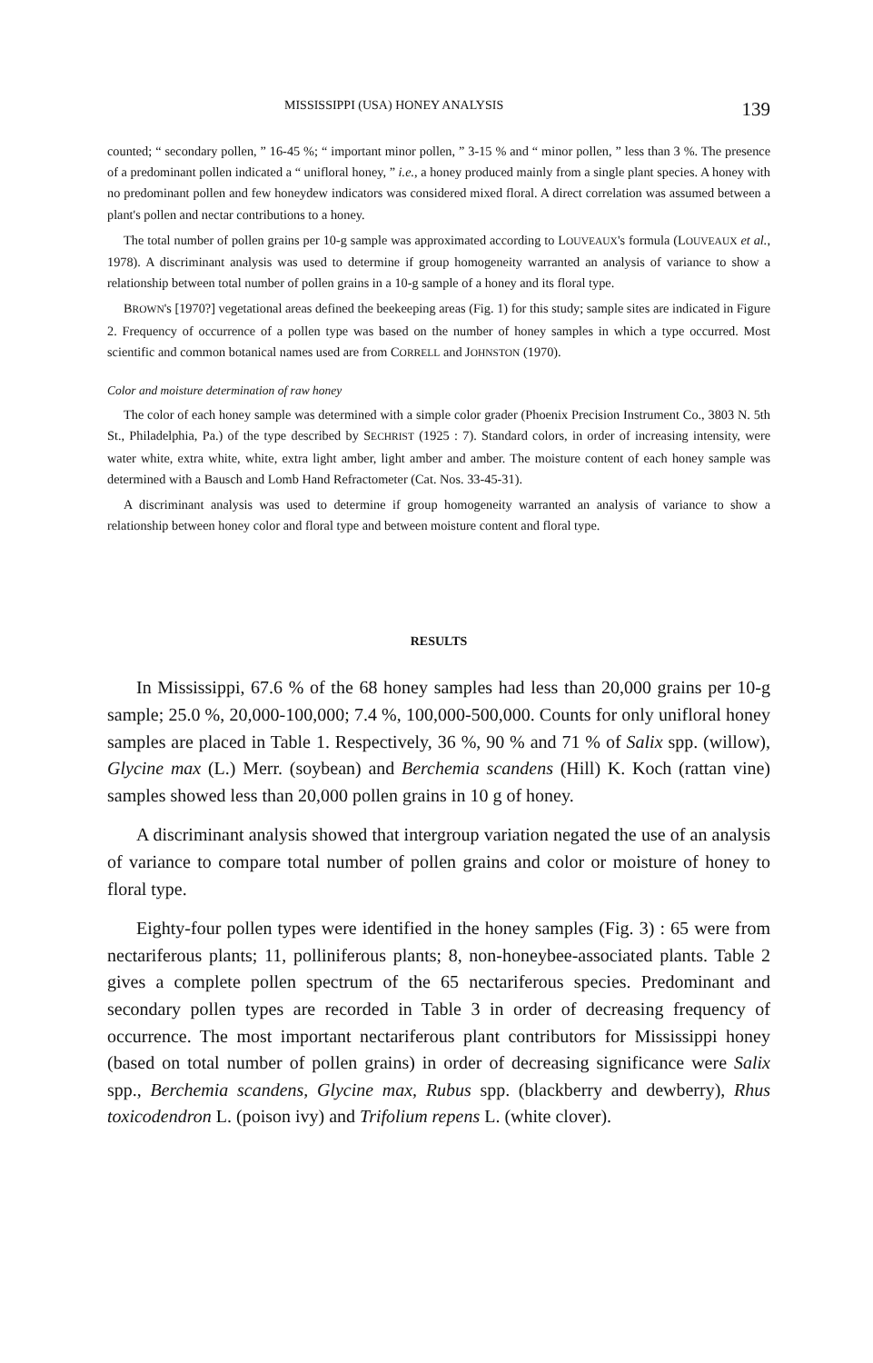MISSISSIPPI (USA) HONEY ANALYSIS 139
counted; “ secondary pollen, ” 16-45 %; “ important minor pollen, ” 3-15 % and “ minor pollen, ” less than 3 %. The presence of a predominant pollen indicated a “ unifloral honey, ” i.e., a honey produced mainly from a single plant species. A honey with no predominant pollen and few honeydew indicators was considered mixed floral. A direct correlation was assumed between a plant's pollen and nectar contributions to a honey.
The total number of pollen grains per 10-g sample was approximated according to LOUVEAUX's formula (LOUVEAUX et al., 1978). A discriminant analysis was used to determine if group homogeneity warranted an analysis of variance to show a relationship between total number of pollen grains in a 10-g sample of a honey and its floral type.
BROWN's [1970?] vegetational areas defined the beekeeping areas (Fig. 1) for this study; sample sites are indicated in Figure 2. Frequency of occurrence of a pollen type was based on the number of honey samples in which a type occurred. Most scientific and common botanical names used are from CORRELL and JOHNSTON (1970).
Color and moisture determination of raw honey
The color of each honey sample was determined with a simple color grader (Phoenix Precision Instrument Co., 3803 N. 5th St., Philadelphia, Pa.) of the type described by SECHRIST (1925 : 7). Standard colors, in order of increasing intensity, were water white, extra white, white, extra light amber, light amber and amber. The moisture content of each honey sample was determined with a Bausch and Lomb Hand Refractometer (Cat. Nos. 33-45-31).
A discriminant analysis was used to determine if group homogeneity warranted an analysis of variance to show a relationship between honey color and floral type and between moisture content and floral type.
RESULTS
In Mississippi, 67.6 % of the 68 honey samples had less than 20,000 grains per 10-g sample; 25.0 %, 20,000-100,000; 7.4 %, 100,000-500,000. Counts for only unifloral honey samples are placed in Table 1. Respectively, 36 %, 90 % and 71 % of Salix spp. (willow), Glycine max (L.) Merr. (soybean) and Berchemia scandens (Hill) K. Koch (rattan vine) samples showed less than 20,000 pollen grains in 10 g of honey.
A discriminant analysis showed that intergroup variation negated the use of an analysis of variance to compare total number of pollen grains and color or moisture of honey to floral type.
Eighty-four pollen types were identified in the honey samples (Fig. 3) : 65 were from nectariferous plants; 11, polliniferous plants; 8, non-honeybee-associated plants. Table 2 gives a complete pollen spectrum of the 65 nectariferous species. Predominant and secondary pollen types are recorded in Table 3 in order of decreasing frequency of occurrence. The most important nectariferous plant contributors for Mississippi honey (based on total number of pollen grains) in order of decreasing significance were Salix spp., Berchemia scandens, Glycine max, Rubus spp. (blackberry and dewberry), Rhus toxicodendron L. (poison ivy) and Trifolium repens L. (white clover).